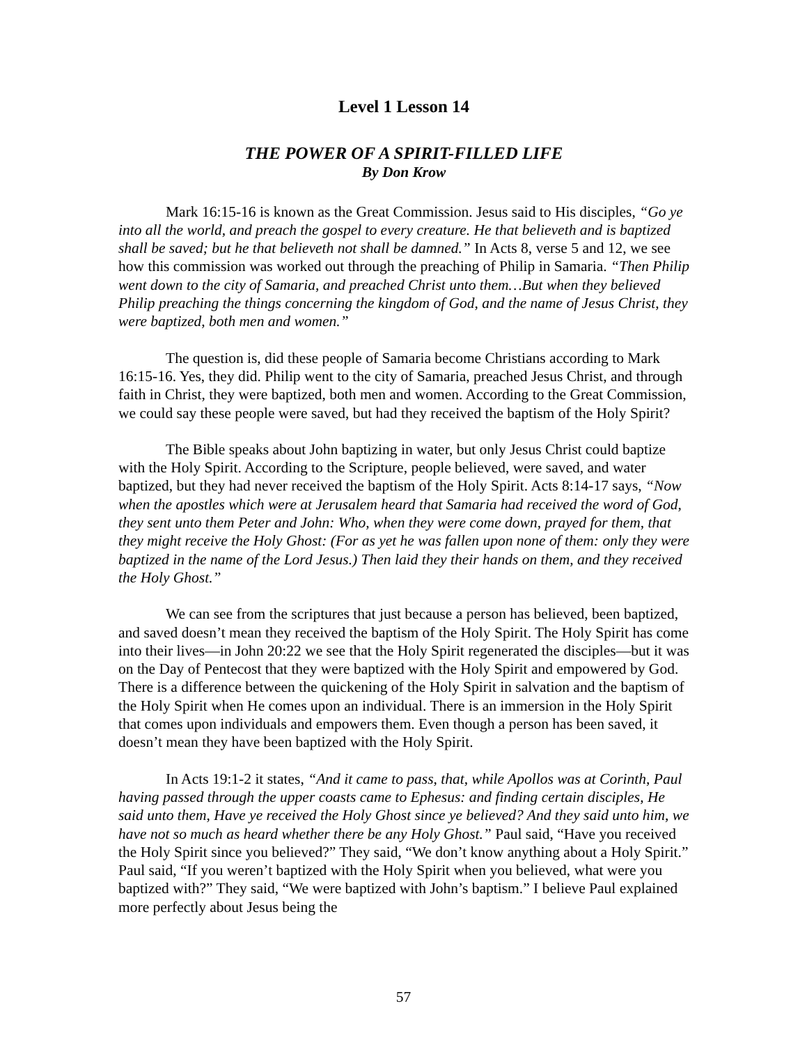Level 1 Lesson 14
THE POWER OF A SPIRIT-FILLED LIFE
By Don Krow
Mark 16:15-16 is known as the Great Commission. Jesus said to His disciples, “Go ye into all the world, and preach the gospel to every creature. He that believeth and is baptized shall be saved; but he that believeth not shall be damned.” In Acts 8, verse 5 and 12, we see how this commission was worked out through the preaching of Philip in Samaria. “Then Philip went down to the city of Samaria, and preached Christ unto them…But when they believed Philip preaching the things concerning the kingdom of God, and the name of Jesus Christ, they were baptized, both men and women.”
The question is, did these people of Samaria become Christians according to Mark 16:15-16. Yes, they did. Philip went to the city of Samaria, preached Jesus Christ, and through faith in Christ, they were baptized, both men and women. According to the Great Commission, we could say these people were saved, but had they received the baptism of the Holy Spirit?
The Bible speaks about John baptizing in water, but only Jesus Christ could baptize with the Holy Spirit. According to the Scripture, people believed, were saved, and water baptized, but they had never received the baptism of the Holy Spirit. Acts 8:14-17 says, “Now when the apostles which were at Jerusalem heard that Samaria had received the word of God, they sent unto them Peter and John: Who, when they were come down, prayed for them, that they might receive the Holy Ghost: (For as yet he was fallen upon none of them: only they were baptized in the name of the Lord Jesus.) Then laid they their hands on them, and they received the Holy Ghost.”
We can see from the scriptures that just because a person has believed, been baptized, and saved doesn’t mean they received the baptism of the Holy Spirit. The Holy Spirit has come into their lives—in John 20:22 we see that the Holy Spirit regenerated the disciples—but it was on the Day of Pentecost that they were baptized with the Holy Spirit and empowered by God. There is a difference between the quickening of the Holy Spirit in salvation and the baptism of the Holy Spirit when He comes upon an individual. There is an immersion in the Holy Spirit that comes upon individuals and empowers them. Even though a person has been saved, it doesn’t mean they have been baptized with the Holy Spirit.
In Acts 19:1-2 it states, “And it came to pass, that, while Apollos was at Corinth, Paul having passed through the upper coasts came to Ephesus: and finding certain disciples, He said unto them, Have ye received the Holy Ghost since ye believed? And they said unto him, we have not so much as heard whether there be any Holy Ghost.” Paul said, “Have you received the Holy Spirit since you believed?” They said, “We don’t know anything about a Holy Spirit.” Paul said, “If you weren’t baptized with the Holy Spirit when you believed, what were you baptized with?” They said, “We were baptized with John’s baptism.” I believe Paul explained more perfectly about Jesus being the
57